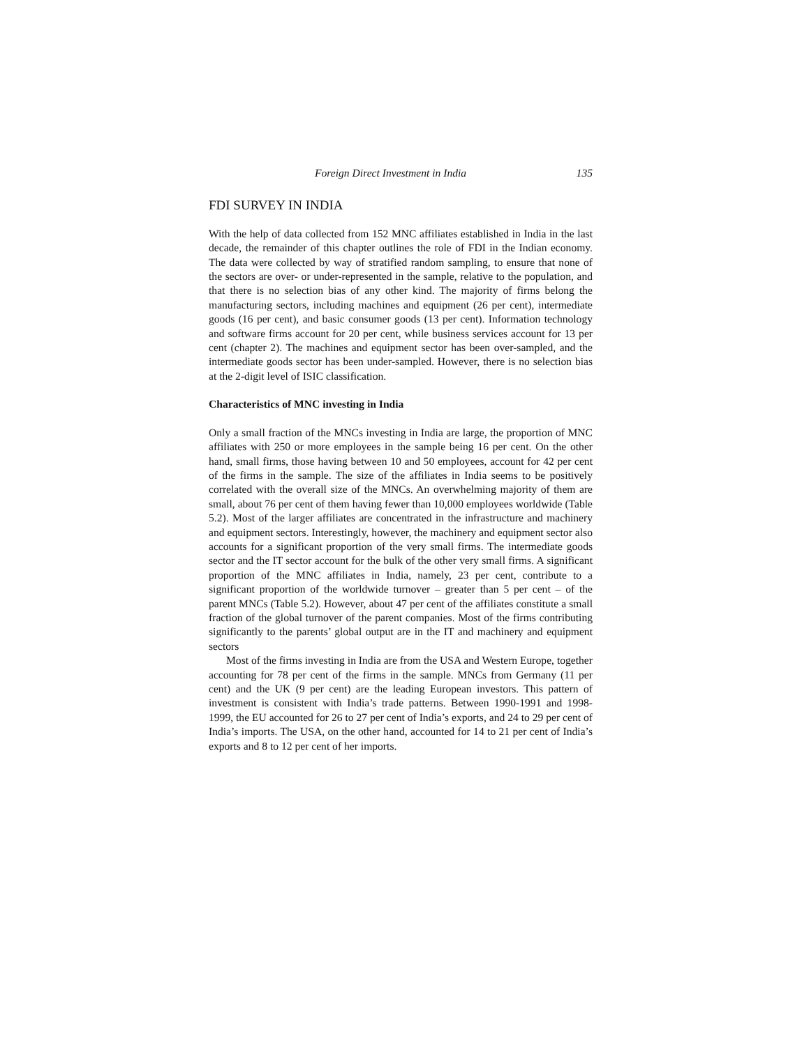Foreign Direct Investment in India 135
FDI SURVEY IN INDIA
With the help of data collected from 152 MNC affiliates established in India in the last decade, the remainder of this chapter outlines the role of FDI in the Indian economy. The data were collected by way of stratified random sampling, to ensure that none of the sectors are over- or under-represented in the sample, relative to the population, and that there is no selection bias of any other kind. The majority of firms belong the manufacturing sectors, including machines and equipment (26 per cent), intermediate goods (16 per cent), and basic consumer goods (13 per cent). Information technology and software firms account for 20 per cent, while business services account for 13 per cent (chapter 2). The machines and equipment sector has been over-sampled, and the intermediate goods sector has been under-sampled. However, there is no selection bias at the 2-digit level of ISIC classification.
Characteristics of MNC investing in India
Only a small fraction of the MNCs investing in India are large, the proportion of MNC affiliates with 250 or more employees in the sample being 16 per cent. On the other hand, small firms, those having between 10 and 50 employees, account for 42 per cent of the firms in the sample. The size of the affiliates in India seems to be positively correlated with the overall size of the MNCs. An overwhelming majority of them are small, about 76 per cent of them having fewer than 10,000 employees worldwide (Table 5.2). Most of the larger affiliates are concentrated in the infrastructure and machinery and equipment sectors. Interestingly, however, the machinery and equipment sector also accounts for a significant proportion of the very small firms. The intermediate goods sector and the IT sector account for the bulk of the other very small firms. A significant proportion of the MNC affiliates in India, namely, 23 per cent, contribute to a significant proportion of the worldwide turnover – greater than 5 per cent – of the parent MNCs (Table 5.2). However, about 47 per cent of the affiliates constitute a small fraction of the global turnover of the parent companies. Most of the firms contributing significantly to the parents’ global output are in the IT and machinery and equipment sectors
Most of the firms investing in India are from the USA and Western Europe, together accounting for 78 per cent of the firms in the sample. MNCs from Germany (11 per cent) and the UK (9 per cent) are the leading European investors. This pattern of investment is consistent with India’s trade patterns. Between 1990-1991 and 1998-1999, the EU accounted for 26 to 27 per cent of India’s exports, and 24 to 29 per cent of India’s imports. The USA, on the other hand, accounted for 14 to 21 per cent of India’s exports and 8 to 12 per cent of her imports.